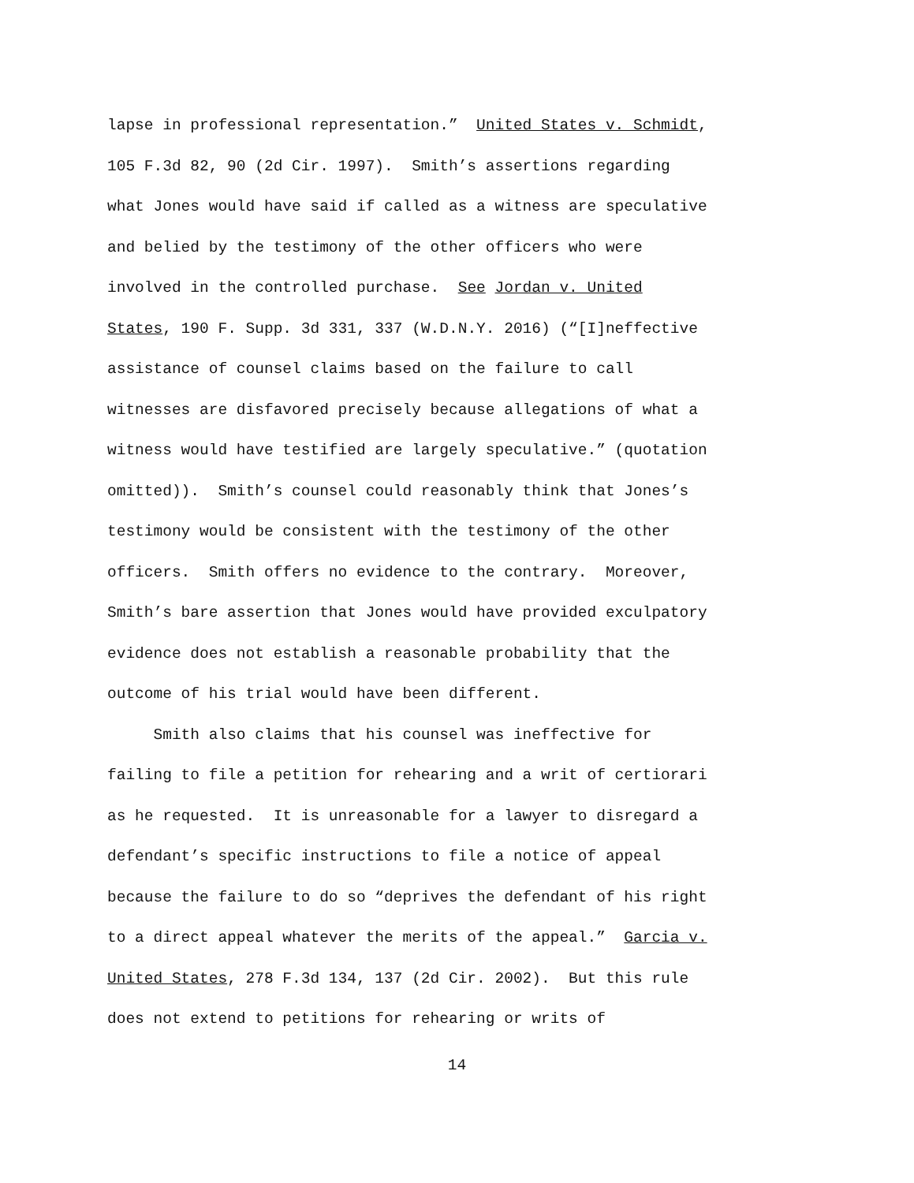lapse in professional representation.” United States v. Schmidt,
105 F.3d 82, 90 (2d Cir. 1997). Smith’s assertions regarding
what Jones would have said if called as a witness are speculative
and belied by the testimony of the other officers who were
involved in the controlled purchase. See Jordan v. United
States, 190 F. Supp. 3d 331, 337 (W.D.N.Y. 2016) (“[I]neffective
assistance of counsel claims based on the failure to call
witnesses are disfavored precisely because allegations of what a
witness would have testified are largely speculative.” (quotation
omitted)). Smith’s counsel could reasonably think that Jones’s
testimony would be consistent with the testimony of the other
officers. Smith offers no evidence to the contrary. Moreover,
Smith’s bare assertion that Jones would have provided exculpatory
evidence does not establish a reasonable probability that the
outcome of his trial would have been different.
Smith also claims that his counsel was ineffective for
failing to file a petition for rehearing and a writ of certiorari
as he requested. It is unreasonable for a lawyer to disregard a
defendant’s specific instructions to file a notice of appeal
because the failure to do so “deprives the defendant of his right
to a direct appeal whatever the merits of the appeal.” Garcia v.
United States, 278 F.3d 134, 137 (2d Cir. 2002). But this rule
does not extend to petitions for rehearing or writs of
14